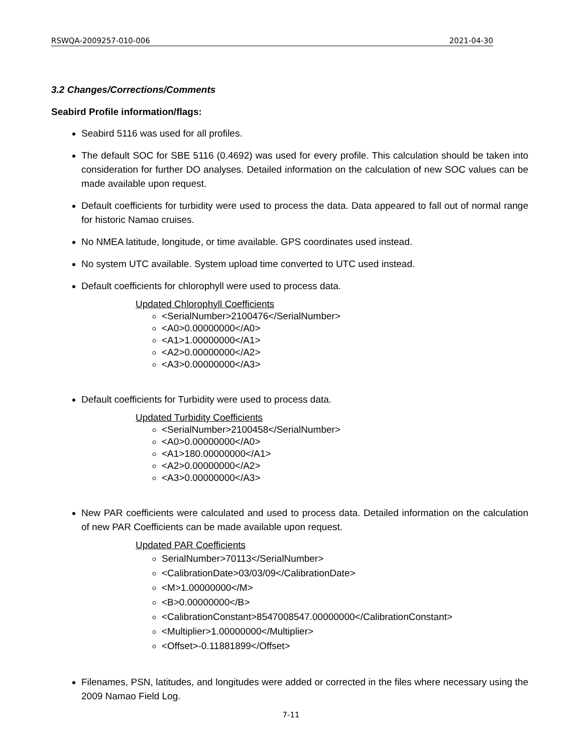RSWQA-2009257-010-006 2021-04-30
3.2 Changes/Corrections/Comments
Seabird Profile information/flags:
Seabird 5116 was used for all profiles.
The default SOC for SBE 5116 (0.4692) was used for every profile. This calculation should be taken into consideration for further DO analyses. Detailed information on the calculation of new SOC values can be made available upon request.
Default coefficients for turbidity were used to process the data. Data appeared to fall out of normal range for historic Namao cruises.
No NMEA latitude, longitude, or time available. GPS coordinates used instead.
No system UTC available. System upload time converted to UTC used instead.
Default coefficients for chlorophyll were used to process data.
Updated Chlorophyll Coefficients
<SerialNumber>2100476</SerialNumber>
<A0>0.00000000</A0>
<A1>1.00000000</A1>
<A2>0.00000000</A2>
<A3>0.00000000</A3>
Default coefficients for Turbidity were used to process data.
Updated Turbidity Coefficients
<SerialNumber>2100458</SerialNumber>
<A0>0.00000000</A0>
<A1>180.00000000</A1>
<A2>0.00000000</A2>
<A3>0.00000000</A3>
New PAR coefficients were calculated and used to process data. Detailed information on the calculation of new PAR Coefficients can be made available upon request.
Updated PAR Coefficients
SerialNumber>70113</SerialNumber>
<CalibrationDate>03/03/09</CalibrationDate>
<M>1.00000000</M>
<B>0.00000000</B>
<CalibrationConstant>8547008547.00000000</CalibrationConstant>
<Multiplier>1.00000000</Multiplier>
<Offset>-0.11881899</Offset>
Filenames, PSN, latitudes, and longitudes were added or corrected in the files where necessary using the 2009 Namao Field Log.
7-11